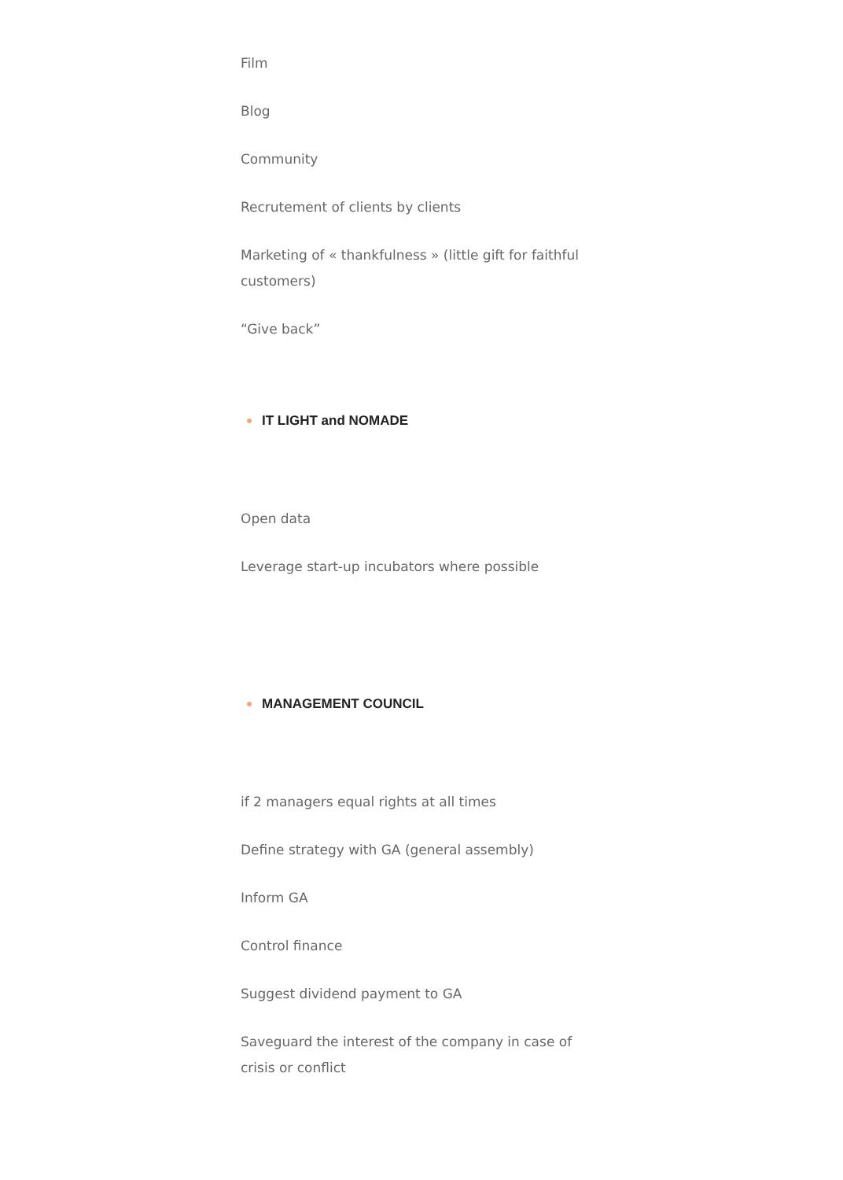Film
Blog
Community
Recrutement of clients by clients
Marketing of « thankfulness » (little gift for faithful customers)
“Give back”
IT LIGHT and NOMADE
Open data
Leverage start-up incubators where possible
MANAGEMENT COUNCIL
if 2 managers equal rights at all times
Define strategy with GA (general assembly)
Inform GA
Control finance
Suggest dividend payment to GA
Saveguard the interest of the company in case of crisis or conflict